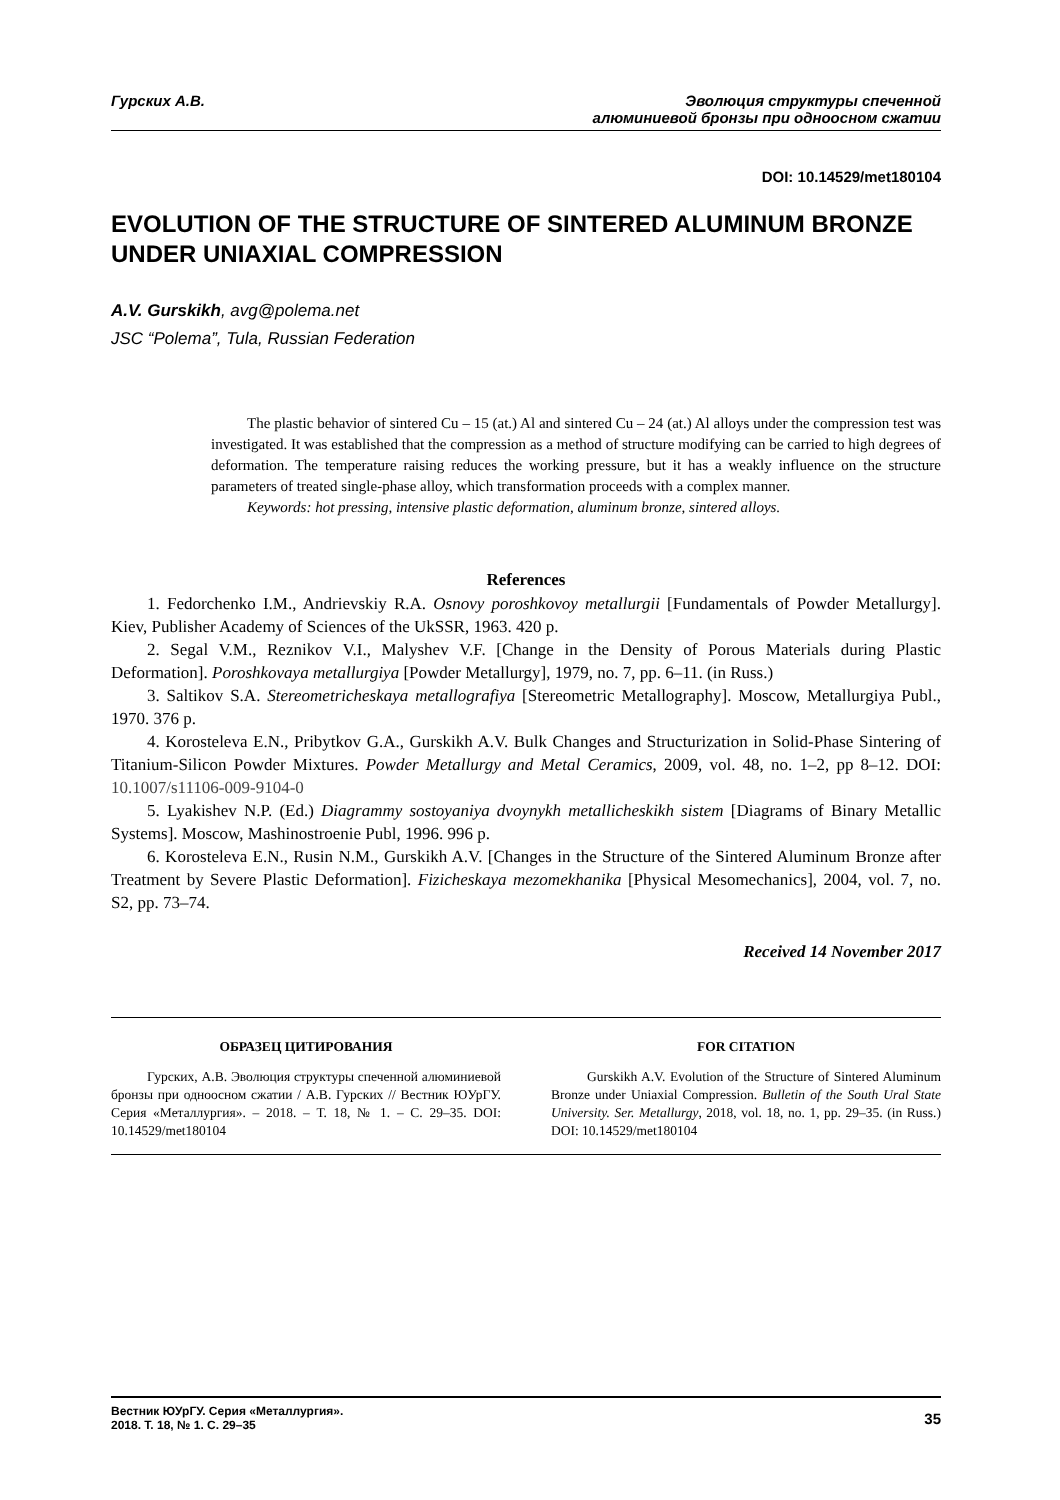Гурских А.В. Эволюция структуры спеченной
алюминиевой бронзы при одноосном сжатии
DOI: 10.14529/met180104
EVOLUTION OF THE STRUCTURE OF SINTERED ALUMINUM BRONZE UNDER UNIAXIAL COMPRESSION
A.V. Gurskikh, avg@polema.net
JSC “Polema”, Tula, Russian Federation
The plastic behavior of sintered Cu – 15 (at.) Al and sintered Cu – 24 (at.) Al alloys under the compression test was investigated. It was established that the compression as a method of structure modifying can be carried to high degrees of deformation. The temperature raising reduces the working pressure, but it has a weakly influence on the structure parameters of treated single-phase alloy, which transformation proceeds with a complex manner.
Keywords: hot pressing, intensive plastic deformation, aluminum bronze, sintered alloys.
References
1. Fedorchenko I.M., Andrievskiy R.A. Osnovy poroshkovoy metallurgii [Fundamentals of Powder Metallurgy]. Kiev, Publisher Academy of Sciences of the UkSSR, 1963. 420 p.
2. Segal V.M., Reznikov V.I., Malyshev V.F. [Change in the Density of Porous Materials during Plastic Deformation]. Poroshkovaya metallurgiya [Powder Metallurgy], 1979, no. 7, pp. 6–11. (in Russ.)
3. Saltikov S.A. Stereometricheskaya metallografiya [Stereometric Metallography]. Moscow, Metallurgiya Publ., 1970. 376 p.
4. Korosteleva E.N., Pribytkov G.A., Gurskikh A.V. Bulk Changes and Structurization in Solid-Phase Sintering of Titanium-Silicon Powder Mixtures. Powder Metallurgy and Metal Ceramics, 2009, vol. 48, no. 1–2, pp 8–12. DOI: 10.1007/s11106-009-9104-0
5. Lyakishev N.P. (Ed.) Diagrammy sostoyaniya dvoynykh metallicheskikh sistem [Diagrams of Binary Metallic Systems]. Moscow, Mashinostroenie Publ, 1996. 996 p.
6. Korosteleva E.N., Rusin N.M., Gurskikh A.V. [Changes in the Structure of the Sintered Aluminum Bronze after Treatment by Severe Plastic Deformation]. Fizicheskaya mezomekhanika [Physical Mesomechanics], 2004, vol. 7, no. S2, pp. 73–74.
Received 14 November 2017
ОБРАЗЕЦ ЦИТИРОВАНИЯ
Гурских, А.В. Эволюция структуры спеченной алюминиевой бронзы при одноосном сжатии / А.В. Гурских // Вестник ЮУрГУ. Серия «Металлургия». – 2018. – Т. 18, № 1. – С. 29–35. DOI: 10.14529/met180104
FOR CITATION
Gurskikh A.V. Evolution of the Structure of Sintered Aluminum Bronze under Uniaxial Compression. Bulletin of the South Ural State University. Ser. Metallurgy, 2018, vol. 18, no. 1, pp. 29–35. (in Russ.) DOI: 10.14529/met180104
Вестник ЮУрГУ. Серия «Металлургия».
2018. Т. 18, № 1. С. 29–35
35